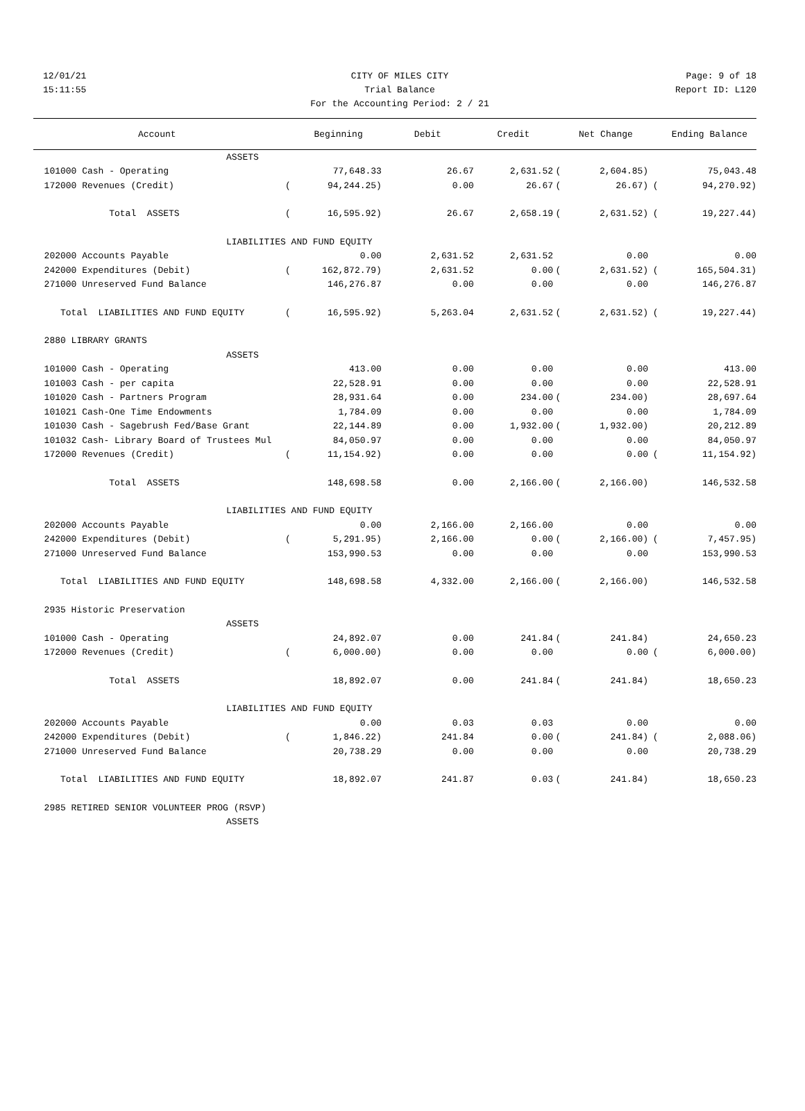12/01/21 CITY OF MILES CITY Page: 9 of 18
15:11:55 Trial Balance Report ID: L120
For the Accounting Period: 2 / 21
| Account | | Beginning | Debit | Credit | | Net Change | | Ending Balance |
| --- | --- | --- | --- | --- | --- | --- | --- | --- |
| ASSETS | | | | | | | | |
| 101000 Cash - Operating | | 77,648.33 | 26.67 | 2,631.52 | ( | 2,604.85) | | 75,043.48 |
| 172000 Revenues (Credit) | ( | 94,244.25) | 0.00 | 26.67 | ( | 26.67) | ( | 94,270.92) |
| Total ASSETS | ( | 16,595.92) | 26.67 | 2,658.19 | ( | 2,631.52) | ( | 19,227.44) |
| LIABILITIES AND FUND EQUITY | | | | | | | | |
| 202000 Accounts Payable | | 0.00 | 2,631.52 | 2,631.52 | | 0.00 | | 0.00 |
| 242000 Expenditures (Debit) | ( | 162,872.79) | 2,631.52 | 0.00 | ( | 2,631.52) | ( | 165,504.31) |
| 271000 Unreserved Fund Balance | | 146,276.87 | 0.00 | 0.00 | | 0.00 | | 146,276.87 |
| Total LIABILITIES AND FUND EQUITY | ( | 16,595.92) | 5,263.04 | 2,631.52 | ( | 2,631.52) | ( | 19,227.44) |
| 2880 LIBRARY GRANTS | | | | | | | | |
| ASSETS | | | | | | | | |
| 101000 Cash - Operating | | 413.00 | 0.00 | 0.00 | | 0.00 | | 413.00 |
| 101003 Cash - per capita | | 22,528.91 | 0.00 | 0.00 | | 0.00 | | 22,528.91 |
| 101020 Cash - Partners Program | | 28,931.64 | 0.00 | 234.00 | ( | 234.00) | | 28,697.64 |
| 101021 Cash-One Time Endowments | | 1,784.09 | 0.00 | 0.00 | | 0.00 | | 1,784.09 |
| 101030 Cash - Sagebrush Fed/Base Grant | | 22,144.89 | 0.00 | 1,932.00 | ( | 1,932.00) | | 20,212.89 |
| 101032 Cash- Library Board of Trustees Mul | | 84,050.97 | 0.00 | 0.00 | | 0.00 | | 84,050.97 |
| 172000 Revenues (Credit) | ( | 11,154.92) | 0.00 | 0.00 | | 0.00 | ( | 11,154.92) |
| Total ASSETS | | 148,698.58 | 0.00 | 2,166.00 | ( | 2,166.00) | | 146,532.58 |
| LIABILITIES AND FUND EQUITY | | | | | | | | |
| 202000 Accounts Payable | | 0.00 | 2,166.00 | 2,166.00 | | 0.00 | | 0.00 |
| 242000 Expenditures (Debit) | ( | 5,291.95) | 2,166.00 | 0.00 | ( | 2,166.00) | ( | 7,457.95) |
| 271000 Unreserved Fund Balance | | 153,990.53 | 0.00 | 0.00 | | 0.00 | | 153,990.53 |
| Total LIABILITIES AND FUND EQUITY | | 148,698.58 | 4,332.00 | 2,166.00 | ( | 2,166.00) | | 146,532.58 |
| 2935 Historic Preservation | | | | | | | | |
| ASSETS | | | | | | | | |
| 101000 Cash - Operating | | 24,892.07 | 0.00 | 241.84 | ( | 241.84) | | 24,650.23 |
| 172000 Revenues (Credit) | ( | 6,000.00) | 0.00 | 0.00 | | 0.00 | ( | 6,000.00) |
| Total ASSETS | | 18,892.07 | 0.00 | 241.84 | ( | 241.84) | | 18,650.23 |
| LIABILITIES AND FUND EQUITY | | | | | | | | |
| 202000 Accounts Payable | | 0.00 | 0.03 | 0.03 | | 0.00 | | 0.00 |
| 242000 Expenditures (Debit) | ( | 1,846.22) | 241.84 | 0.00 | ( | 241.84) | ( | 2,088.06) |
| 271000 Unreserved Fund Balance | | 20,738.29 | 0.00 | 0.00 | | 0.00 | | 20,738.29 |
| Total LIABILITIES AND FUND EQUITY | | 18,892.07 | 241.87 | 0.03 | ( | 241.84) | | 18,650.23 |
| 2985 RETIRED SENIOR VOLUNTEER PROG (RSVP) | | | | | | | | |
| ASSETS | | | | | | | | |